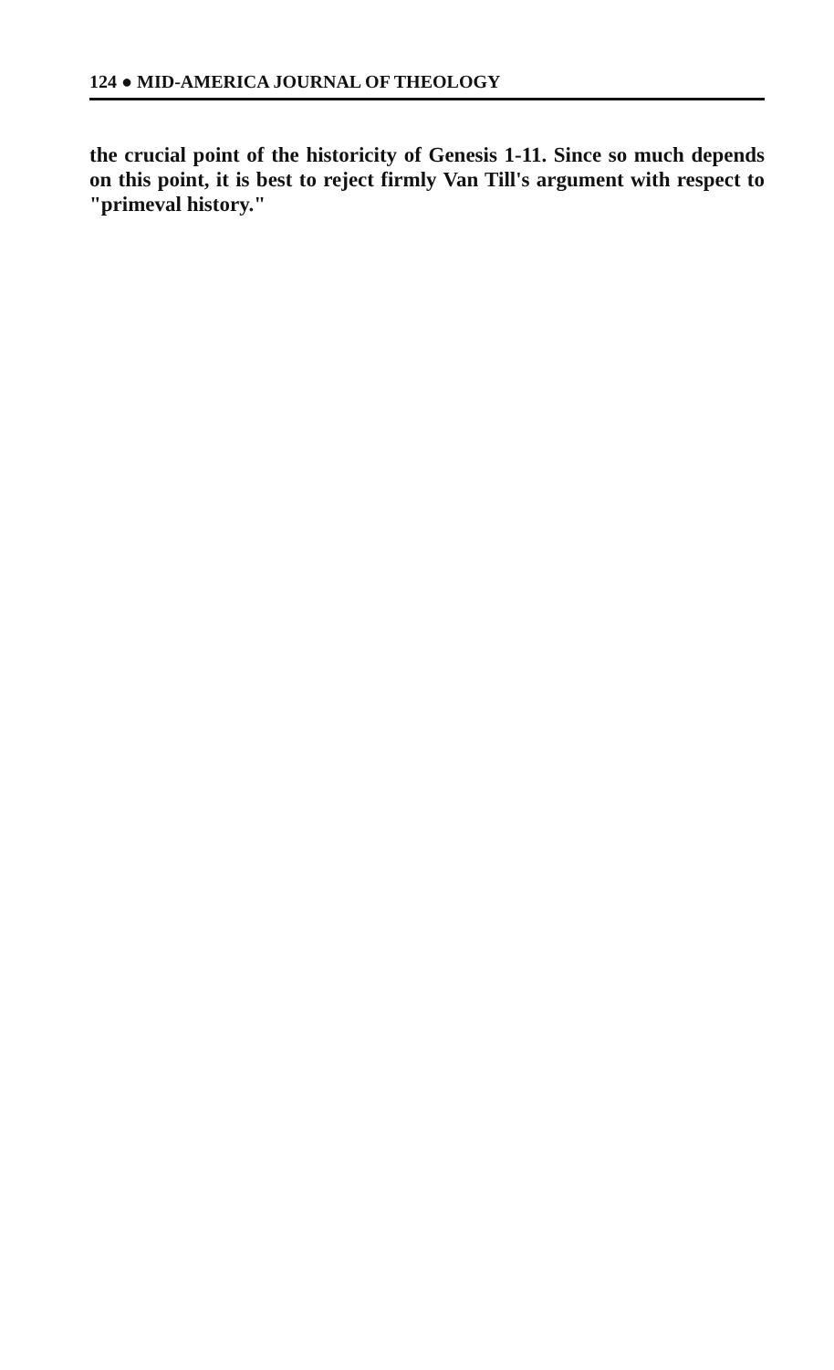124 ● MID-AMERICA JOURNAL OF THEOLOGY
the crucial point of the historicity of Genesis 1-11. Since so much depends on this point, it is best to reject firmly Van Till's argument with respect to "primeval history."